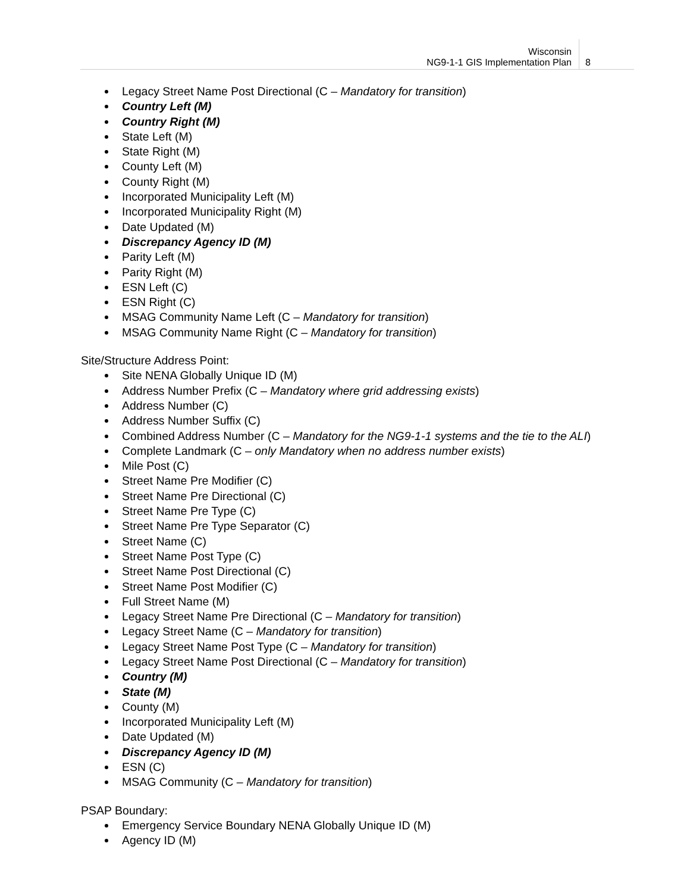Wisconsin
NG9-1-1 GIS Implementation Plan
8
Legacy Street Name Post Directional (C – Mandatory for transition)
Country Left (M)
Country Right (M)
State Left (M)
State Right (M)
County Left (M)
County Right (M)
Incorporated Municipality Left (M)
Incorporated Municipality Right (M)
Date Updated (M)
Discrepancy Agency ID (M)
Parity Left (M)
Parity Right (M)
ESN Left (C)
ESN Right (C)
MSAG Community Name Left (C – Mandatory for transition)
MSAG Community Name Right (C – Mandatory for transition)
Site/Structure Address Point:
Site NENA Globally Unique ID (M)
Address Number Prefix (C – Mandatory where grid addressing exists)
Address Number (C)
Address Number Suffix (C)
Combined Address Number (C – Mandatory for the NG9-1-1 systems and the tie to the ALI)
Complete Landmark (C – only Mandatory when no address number exists)
Mile Post (C)
Street Name Pre Modifier (C)
Street Name Pre Directional (C)
Street Name Pre Type (C)
Street Name Pre Type Separator (C)
Street Name (C)
Street Name Post Type (C)
Street Name Post Directional (C)
Street Name Post Modifier (C)
Full Street Name (M)
Legacy Street Name Pre Directional (C – Mandatory for transition)
Legacy Street Name (C – Mandatory for transition)
Legacy Street Name Post Type (C – Mandatory for transition)
Legacy Street Name Post Directional (C – Mandatory for transition)
Country (M)
State (M)
County (M)
Incorporated Municipality Left (M)
Date Updated (M)
Discrepancy Agency ID (M)
ESN (C)
MSAG Community (C – Mandatory for transition)
PSAP Boundary:
Emergency Service Boundary NENA Globally Unique ID (M)
Agency ID (M)